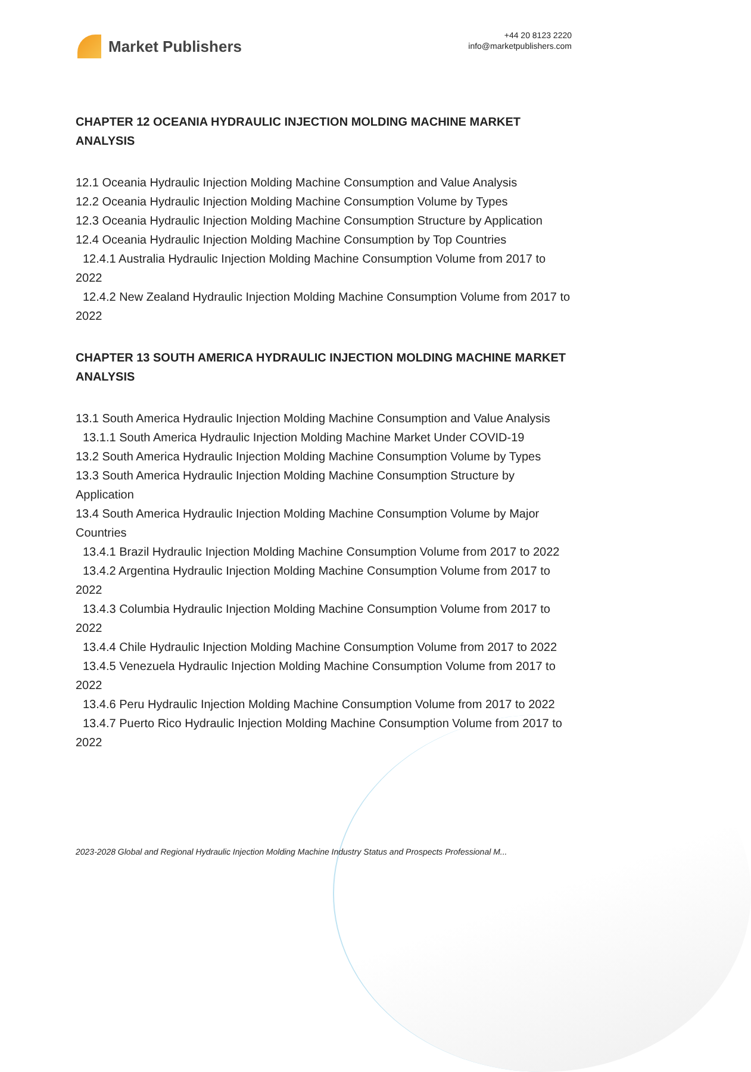Market Publishers
+44 20 8123 2220
info@marketpublishers.com
CHAPTER 12 OCEANIA HYDRAULIC INJECTION MOLDING MACHINE MARKET ANALYSIS
12.1 Oceania Hydraulic Injection Molding Machine Consumption and Value Analysis
12.2 Oceania Hydraulic Injection Molding Machine Consumption Volume by Types
12.3 Oceania Hydraulic Injection Molding Machine Consumption Structure by Application
12.4 Oceania Hydraulic Injection Molding Machine Consumption by Top Countries
12.4.1 Australia Hydraulic Injection Molding Machine Consumption Volume from 2017 to 2022
12.4.2 New Zealand Hydraulic Injection Molding Machine Consumption Volume from 2017 to 2022
CHAPTER 13 SOUTH AMERICA HYDRAULIC INJECTION MOLDING MACHINE MARKET ANALYSIS
13.1 South America Hydraulic Injection Molding Machine Consumption and Value Analysis
13.1.1 South America Hydraulic Injection Molding Machine Market Under COVID-19
13.2 South America Hydraulic Injection Molding Machine Consumption Volume by Types
13.3 South America Hydraulic Injection Molding Machine Consumption Structure by Application
13.4 South America Hydraulic Injection Molding Machine Consumption Volume by Major Countries
13.4.1 Brazil Hydraulic Injection Molding Machine Consumption Volume from 2017 to 2022
13.4.2 Argentina Hydraulic Injection Molding Machine Consumption Volume from 2017 to 2022
13.4.3 Columbia Hydraulic Injection Molding Machine Consumption Volume from 2017 to 2022
13.4.4 Chile Hydraulic Injection Molding Machine Consumption Volume from 2017 to 2022
13.4.5 Venezuela Hydraulic Injection Molding Machine Consumption Volume from 2017 to 2022
13.4.6 Peru Hydraulic Injection Molding Machine Consumption Volume from 2017 to 2022
13.4.7 Puerto Rico Hydraulic Injection Molding Machine Consumption Volume from 2017 to 2022
2023-2028 Global and Regional Hydraulic Injection Molding Machine Industry Status and Prospects Professional M...